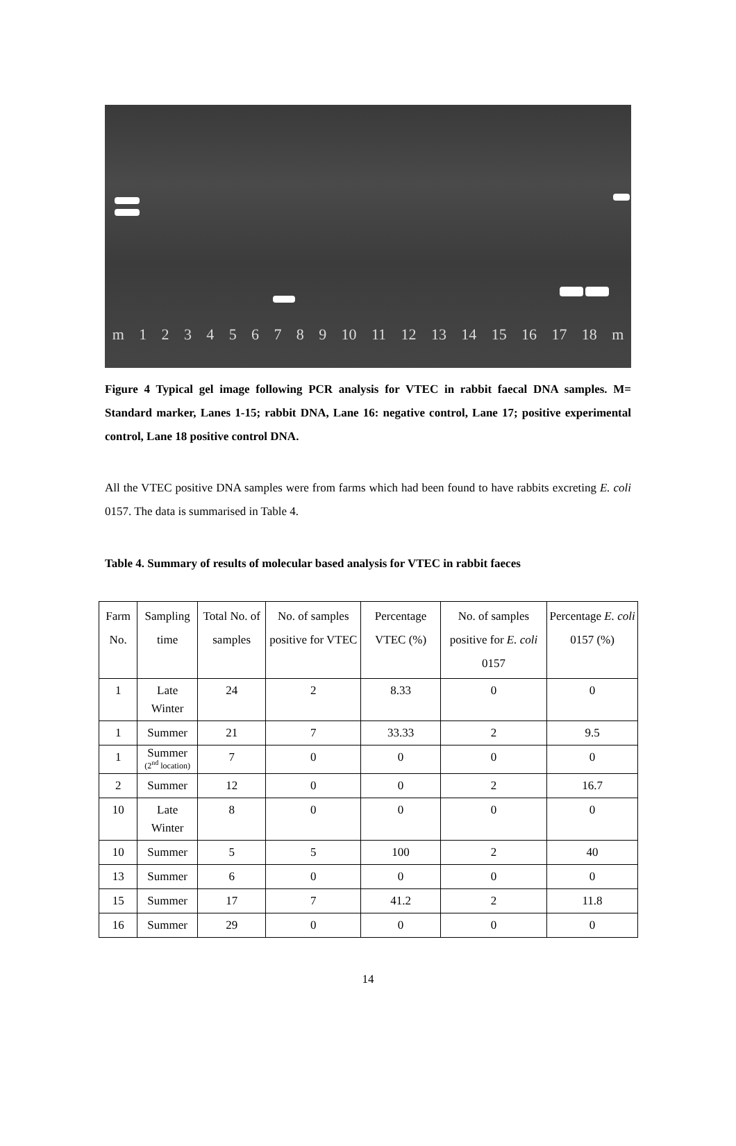m 1 2 3 4 5 6 7 8 9 10 11 12 13 14 15 16 17 18 m
Figure 4 Typical gel image following PCR analysis for VTEC in rabbit faecal DNA samples. M= Standard marker, Lanes 1-15; rabbit DNA, Lane 16: negative control, Lane 17; positive experimental control, Lane 18 positive control DNA.
All the VTEC positive DNA samples were from farms which had been found to have rabbits excreting E. coli 0157. The data is summarised in Table 4.
Table 4. Summary of results of molecular based analysis for VTEC in rabbit faeces
| Farm No. | Sampling time | Total No. of samples | No. of samples positive for VTEC | Percentage VTEC (%) | No. of samples positive for E. coli 0157 | Percentage E. coli 0157 (%) |
| --- | --- | --- | --- | --- | --- | --- |
| 1 | Late Winter | 24 | 2 | 8.33 | 0 | 0 |
| 1 | Summer | 21 | 7 | 33.33 | 2 | 9.5 |
| 1 | Summer (2<sup>nd</sup> location) | 7 | 0 | 0 | 0 | 0 |
| 2 | Summer | 12 | 0 | 0 | 2 | 16.7 |
| 10 | Late Winter | 8 | 0 | 0 | 0 | 0 |
| 10 | Summer | 5 | 5 | 100 | 2 | 40 |
| 13 | Summer | 6 | 0 | 0 | 0 | 0 |
| 15 | Summer | 17 | 7 | 41.2 | 2 | 11.8 |
| 16 | Summer | 29 | 0 | 0 | 0 | 0 |
14